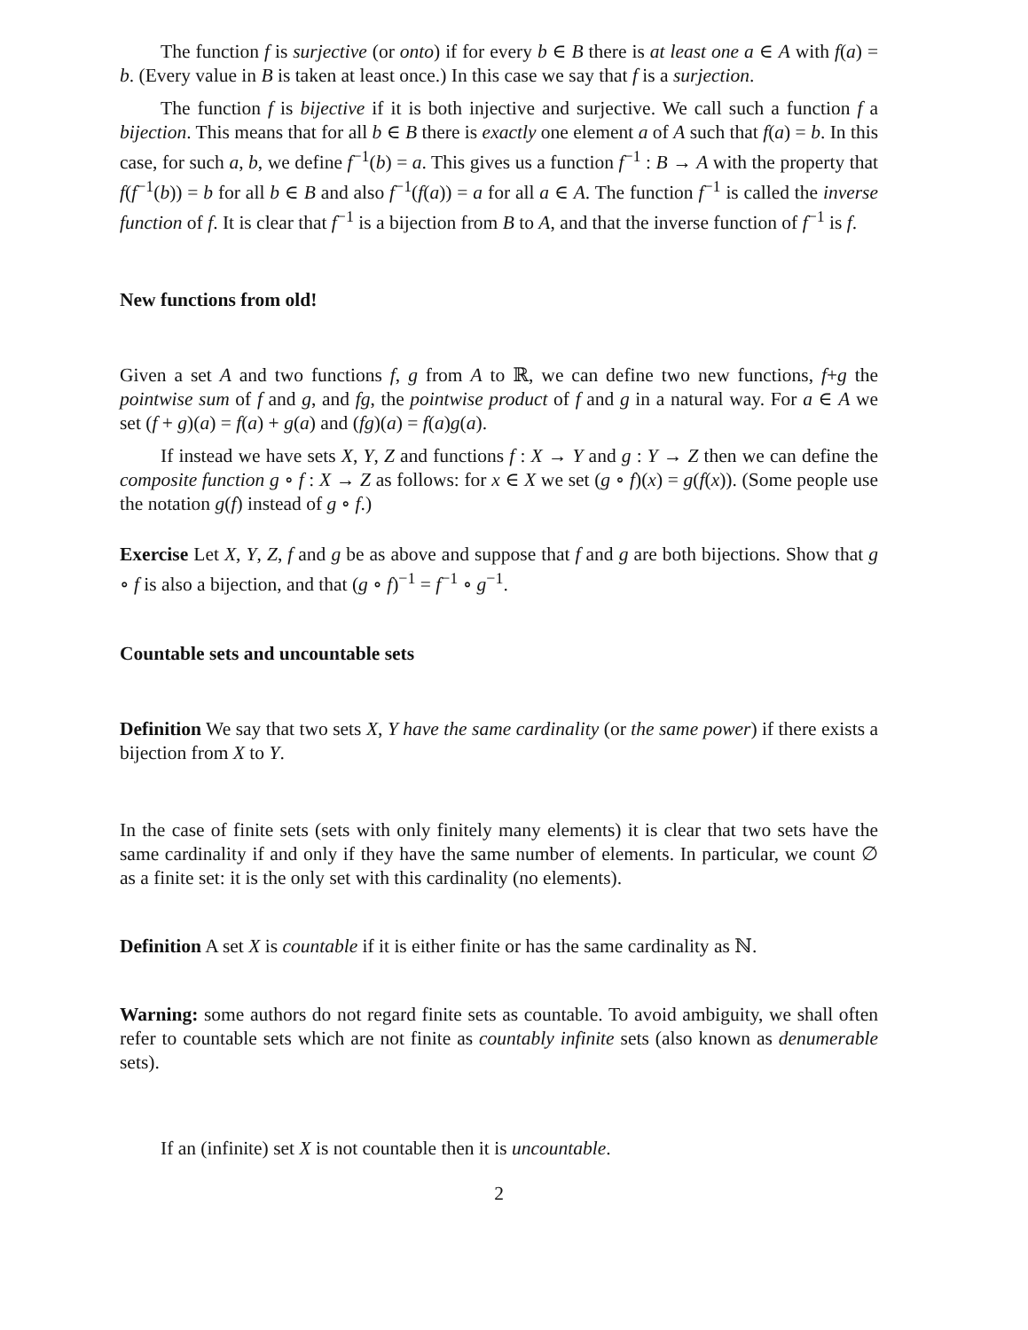The function f is surjective (or onto) if for every b ∈ B there is at least one a ∈ A with f(a) = b. (Every value in B is taken at least once.) In this case we say that f is a surjection.
The function f is bijective if it is both injective and surjective. We call such a function f a bijection. This means that for all b ∈ B there is exactly one element a of A such that f(a) = b. In this case, for such a, b, we define f<sup>−1</sup>(b) = a. This gives us a function f<sup>−1</sup> : B → A with the property that f(f<sup>−1</sup>(b)) = b for all b ∈ B and also f<sup>−1</sup>(f(a)) = a for all a ∈ A. The function f<sup>−1</sup> is called the inverse function of f. It is clear that f<sup>−1</sup> is a bijection from B to A, and that the inverse function of f<sup>−1</sup> is f.
New functions from old!
Given a set A and two functions f, g from A to ℝ, we can define two new functions, f+g the pointwise sum of f and g, and fg, the pointwise product of f and g in a natural way. For a ∈ A we set (f + g)(a) = f(a) + g(a) and (fg)(a) = f(a)g(a).
If instead we have sets X, Y, Z and functions f : X → Y and g : Y → Z then we can define the composite function g ∘ f : X → Z as follows: for x ∈ X we set (g ∘ f)(x) = g(f(x)). (Some people use the notation g(f) instead of g ∘ f.)
Exercise Let X, Y, Z, f and g be as above and suppose that f and g are both bijections. Show that g ∘ f is also a bijection, and that (g ∘ f)<sup>−1</sup> = f<sup>−1</sup> ∘ g<sup>−1</sup>.
Countable sets and uncountable sets
Definition We say that two sets X, Y have the same cardinality (or the same power) if there exists a bijection from X to Y.
In the case of finite sets (sets with only finitely many elements) it is clear that two sets have the same cardinality if and only if they have the same number of elements. In particular, we count ∅ as a finite set: it is the only set with this cardinality (no elements).
Definition A set X is countable if it is either finite or has the same cardinality as ℕ.
Warning: some authors do not regard finite sets as countable. To avoid ambiguity, we shall often refer to countable sets which are not finite as countably infinite sets (also known as denumerable sets).
If an (infinite) set X is not countable then it is uncountable.
2